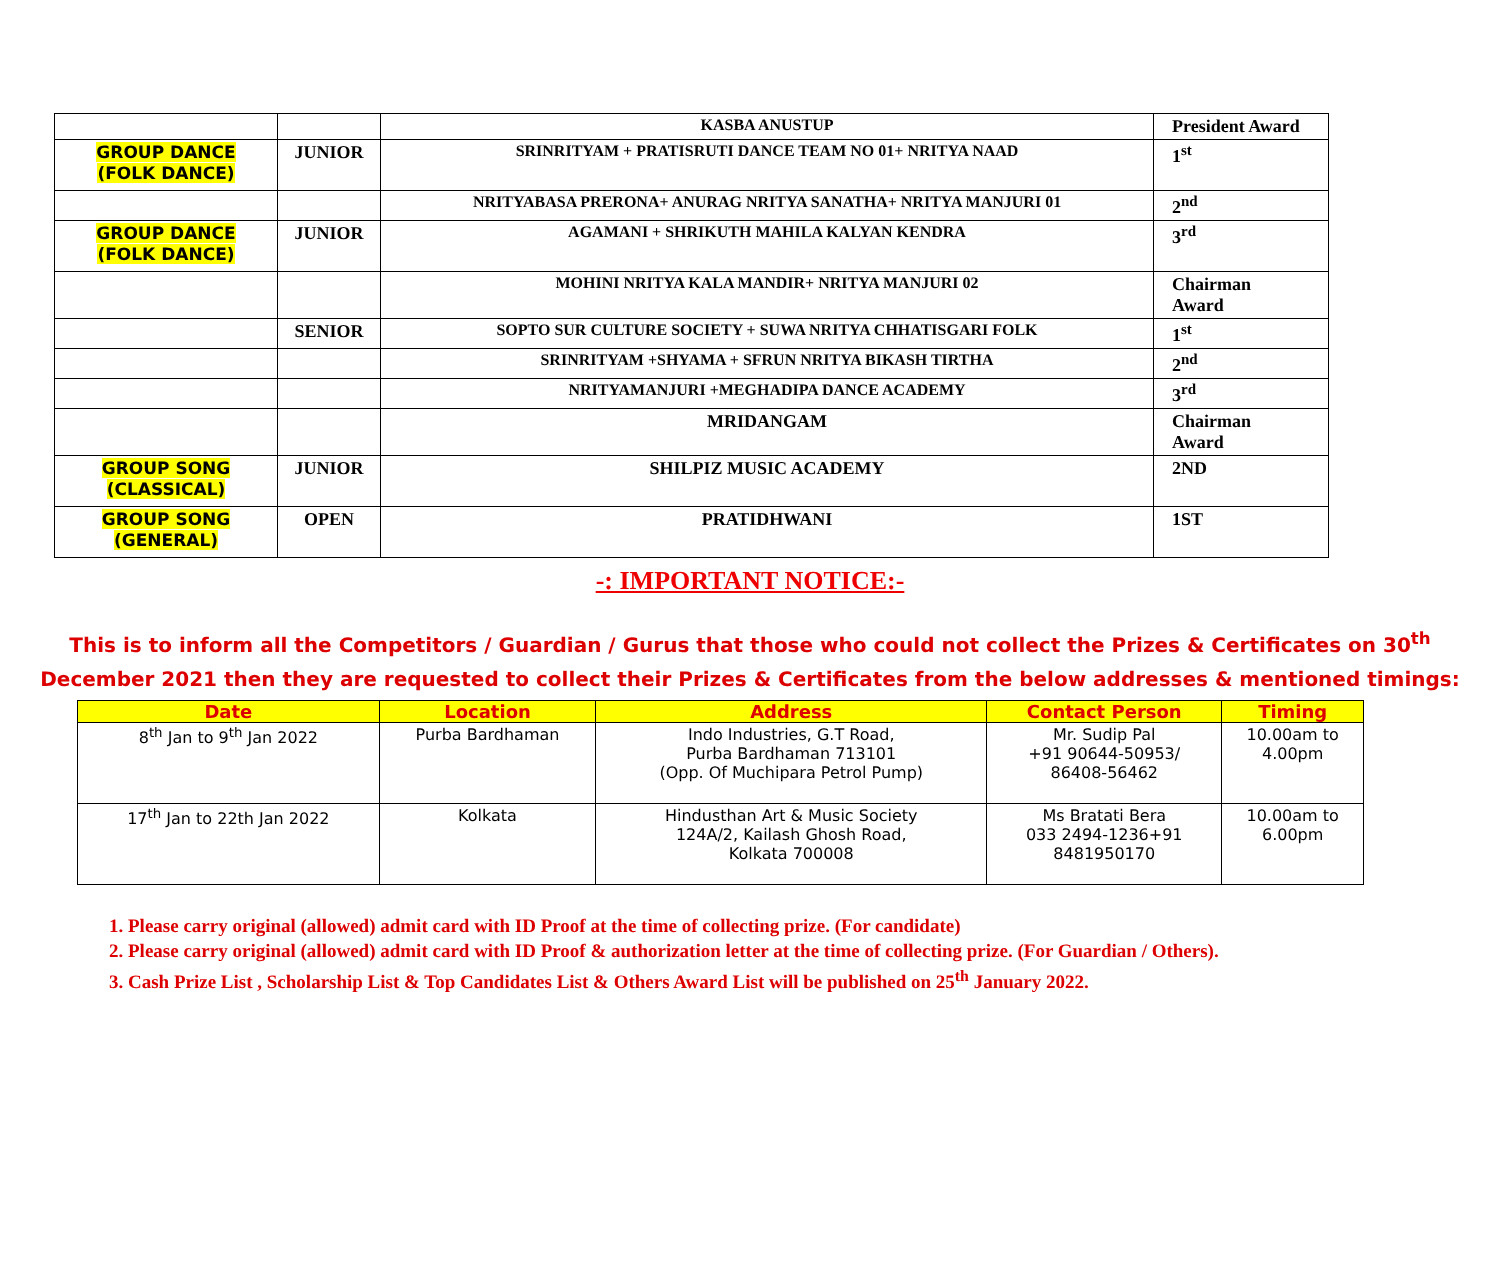| | | KASBA ANUSTUP | President Award |
| GROUP DANCE (FOLK DANCE) | JUNIOR | SRINRITYAM + PRATISRUTI DANCE TEAM NO 01+ NRITYA NAAD | 1<sup>st</sup> |
| | | NRITYABASA PRERONA+ ANURAG NRITYA SANATHA+ NRITYA MANJURI 01 | 2<sup>nd</sup> |
| GROUP DANCE (FOLK DANCE) | JUNIOR | AGAMANI + SHRIKUTH MAHILA KALYAN KENDRA | 3<sup>rd</sup> |
| | | MOHINI NRITYA KALA MANDIR+ NRITYA MANJURI 02 | Chairman Award |
| | SENIOR | SOPTO SUR CULTURE SOCIETY + SUWA NRITYA CHHATISGARI FOLK | 1<sup>st</sup> |
| | | SRINRITYAM +SHYAMA + SFRUN NRITYA BIKASH TIRTHA | 2<sup>nd</sup> |
| | | NRITYAMANJURI +MEGHADIPA DANCE ACADEMY | 3<sup>rd</sup> |
| | | MRIDANGAM | Chairman Award |
| GROUP SONG (CLASSICAL) | JUNIOR | SHILPIZ MUSIC ACADEMY | 2ND |
| GROUP SONG (GENERAL) | OPEN | PRATIDHWANI | 1ST |
-: IMPORTANT NOTICE:-
This is to inform all the Competitors / Guardian / Gurus that those who could not collect the Prizes & Certificates on 30<sup>th</sup>
December 2021 then they are requested to collect their Prizes & Certificates from the below addresses & mentioned timings:
| Date | Location | Address | Contact Person | Timing |
| --- | --- | --- | --- | --- |
| 8<sup>th</sup> Jan to 9<sup>th</sup> Jan 2022 | Purba Bardhaman | Indo Industries, G.T Road, Purba Bardhaman 713101 (Opp. Of Muchipara Petrol Pump) | Mr. Sudip Pal +91 90644-50953/ 86408-56462 | 10.00am to 4.00pm |
| 17<sup>th</sup> Jan to 22th Jan 2022 | Kolkata | Hindusthan Art & Music Society 124A/2, Kailash Ghosh Road, Kolkata 700008 | Ms Bratati Bera 033 2494-1236+91 8481950170 | 10.00am to 6.00pm |
1. Please carry original (allowed) admit card with ID Proof at the time of collecting prize. (For candidate)
2. Please carry original (allowed) admit card with ID Proof & authorization letter at the time of collecting prize. (For Guardian / Others).
3. Cash Prize List , Scholarship List & Top Candidates List & Others Award List will be published on 25<sup>th</sup> January 2022.